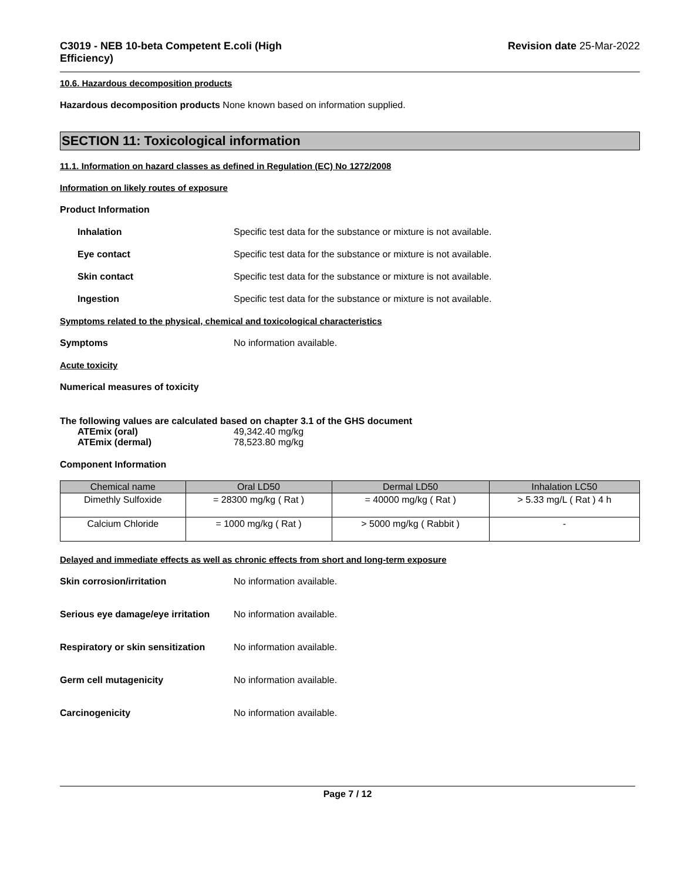C3019 - NEB 10-beta Competent E.coli (High
Efficiency)
Revision date 25-Mar-2022
10.6. Hazardous decomposition products
Hazardous decomposition products None known based on information supplied.
SECTION 11: Toxicological information
11.1. Information on hazard classes as defined in Regulation (EC) No 1272/2008
Information on likely routes of exposure
Product Information
Inhalation Specific test data for the substance or mixture is not available.
Eye contact Specific test data for the substance or mixture is not available.
Skin contact Specific test data for the substance or mixture is not available.
Ingestion Specific test data for the substance or mixture is not available.
Symptoms related to the physical, chemical and toxicological characteristics
Symptoms No information available.
Acute toxicity
Numerical measures of toxicity
The following values are calculated based on chapter 3.1 of the GHS document
ATEmix (oral) 49,342.40 mg/kg
ATEmix (dermal) 78,523.80 mg/kg
Component Information
| Chemical name | Oral LD50 | Dermal LD50 | Inhalation LC50 |
| --- | --- | --- | --- |
| Dimethly Sulfoxide | = 28300 mg/kg ( Rat ) | = 40000 mg/kg ( Rat ) | > 5.33 mg/L ( Rat ) 4 h |
| Calcium Chloride | = 1000 mg/kg ( Rat ) | > 5000 mg/kg ( Rabbit ) | - |
Delayed and immediate effects as well as chronic effects from short and long-term exposure
Skin corrosion/irritation No information available.
Serious eye damage/eye irritation
No information available.
Respiratory or skin sensitization
No information available.
Germ cell mutagenicity No information available.
Carcinogenicity No information available.
Page 7 / 12